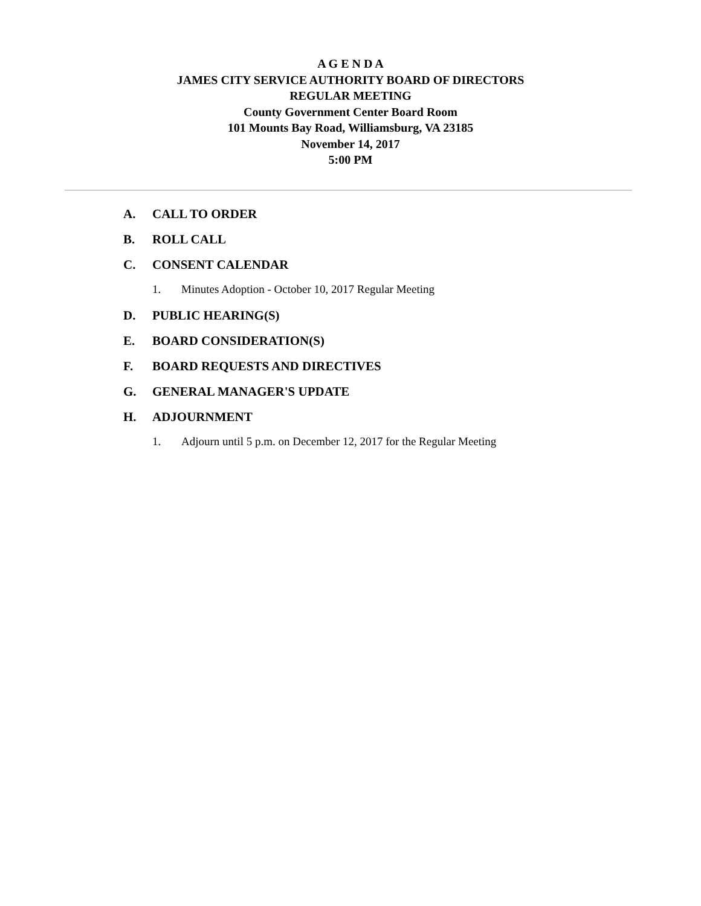A G E N D A
JAMES CITY SERVICE AUTHORITY BOARD OF DIRECTORS
REGULAR MEETING
County Government Center Board Room
101 Mounts Bay Road, Williamsburg, VA 23185
November 14, 2017
5:00 PM
A. CALL TO ORDER
B. ROLL CALL
C. CONSENT CALENDAR
1. Minutes Adoption - October 10, 2017 Regular Meeting
D. PUBLIC HEARING(S)
E. BOARD CONSIDERATION(S)
F. BOARD REQUESTS AND DIRECTIVES
G. GENERAL MANAGER'S UPDATE
H. ADJOURNMENT
1. Adjourn until 5 p.m. on December 12, 2017 for the Regular Meeting